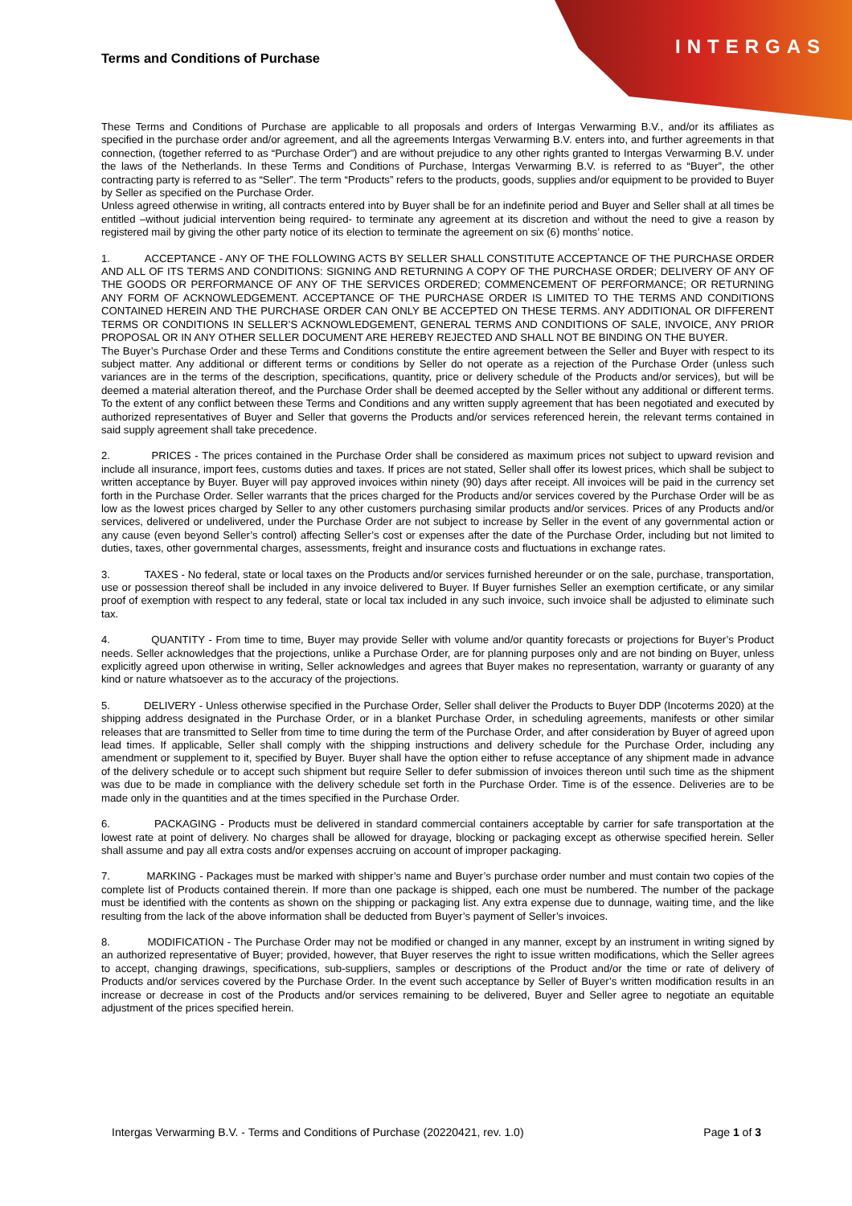INTERGAS
Terms and Conditions of Purchase
These Terms and Conditions of Purchase are applicable to all proposals and orders of Intergas Verwarming B.V., and/or its affiliates as specified in the purchase order and/or agreement, and all the agreements Intergas Verwarming B.V. enters into, and further agreements in that connection, (together referred to as “Purchase Order”) and are without prejudice to any other rights granted to Intergas Verwarming B.V. under the laws of the Netherlands. In these Terms and Conditions of Purchase, Intergas Verwarming B.V. is referred to as “Buyer”, the other contracting party is referred to as “Seller”. The term “Products” refers to the products, goods, supplies and/or equipment to be provided to Buyer by Seller as specified on the Purchase Order.
Unless agreed otherwise in writing, all contracts entered into by Buyer shall be for an indefinite period and Buyer and Seller shall at all times be entitled –without judicial intervention being required- to terminate any agreement at its discretion and without the need to give a reason by registered mail by giving the other party notice of its election to terminate the agreement on six (6) months’ notice.
1. ACCEPTANCE - ANY OF THE FOLLOWING ACTS BY SELLER SHALL CONSTITUTE ACCEPTANCE OF THE PURCHASE ORDER AND ALL OF ITS TERMS AND CONDITIONS: SIGNING AND RETURNING A COPY OF THE PURCHASE ORDER; DELIVERY OF ANY OF THE GOODS OR PERFORMANCE OF ANY OF THE SERVICES ORDERED; COMMENCEMENT OF PERFORMANCE; OR RETURNING ANY FORM OF ACKNOWLEDGEMENT. ACCEPTANCE OF THE PURCHASE ORDER IS LIMITED TO THE TERMS AND CONDITIONS CONTAINED HEREIN AND THE PURCHASE ORDER CAN ONLY BE ACCEPTED ON THESE TERMS. ANY ADDITIONAL OR DIFFERENT TERMS OR CONDITIONS IN SELLER’S ACKNOWLEDGEMENT, GENERAL TERMS AND CONDITIONS OF SALE, INVOICE, ANY PRIOR PROPOSAL OR IN ANY OTHER SELLER DOCUMENT ARE HEREBY REJECTED AND SHALL NOT BE BINDING ON THE BUYER.
The Buyer’s Purchase Order and these Terms and Conditions constitute the entire agreement between the Seller and Buyer with respect to its subject matter. Any additional or different terms or conditions by Seller do not operate as a rejection of the Purchase Order (unless such variances are in the terms of the description, specifications, quantity, price or delivery schedule of the Products and/or services), but will be deemed a material alteration thereof, and the Purchase Order shall be deemed accepted by the Seller without any additional or different terms. To the extent of any conflict between these Terms and Conditions and any written supply agreement that has been negotiated and executed by authorized representatives of Buyer and Seller that governs the Products and/or services referenced herein, the relevant terms contained in said supply agreement shall take precedence.
2. PRICES - The prices contained in the Purchase Order shall be considered as maximum prices not subject to upward revision and include all insurance, import fees, customs duties and taxes. If prices are not stated, Seller shall offer its lowest prices, which shall be subject to written acceptance by Buyer. Buyer will pay approved invoices within ninety (90) days after receipt. All invoices will be paid in the currency set forth in the Purchase Order. Seller warrants that the prices charged for the Products and/or services covered by the Purchase Order will be as low as the lowest prices charged by Seller to any other customers purchasing similar products and/or services. Prices of any Products and/or services, delivered or undelivered, under the Purchase Order are not subject to increase by Seller in the event of any governmental action or any cause (even beyond Seller’s control) affecting Seller’s cost or expenses after the date of the Purchase Order, including but not limited to duties, taxes, other governmental charges, assessments, freight and insurance costs and fluctuations in exchange rates.
3. TAXES - No federal, state or local taxes on the Products and/or services furnished hereunder or on the sale, purchase, transportation, use or possession thereof shall be included in any invoice delivered to Buyer. If Buyer furnishes Seller an exemption certificate, or any similar proof of exemption with respect to any federal, state or local tax included in any such invoice, such invoice shall be adjusted to eliminate such tax.
4. QUANTITY - From time to time, Buyer may provide Seller with volume and/or quantity forecasts or projections for Buyer’s Product needs. Seller acknowledges that the projections, unlike a Purchase Order, are for planning purposes only and are not binding on Buyer, unless explicitly agreed upon otherwise in writing, Seller acknowledges and agrees that Buyer makes no representation, warranty or guaranty of any kind or nature whatsoever as to the accuracy of the projections.
5. DELIVERY - Unless otherwise specified in the Purchase Order, Seller shall deliver the Products to Buyer DDP (Incoterms 2020) at the shipping address designated in the Purchase Order, or in a blanket Purchase Order, in scheduling agreements, manifests or other similar releases that are transmitted to Seller from time to time during the term of the Purchase Order, and after consideration by Buyer of agreed upon lead times. If applicable, Seller shall comply with the shipping instructions and delivery schedule for the Purchase Order, including any amendment or supplement to it, specified by Buyer. Buyer shall have the option either to refuse acceptance of any shipment made in advance of the delivery schedule or to accept such shipment but require Seller to defer submission of invoices thereon until such time as the shipment was due to be made in compliance with the delivery schedule set forth in the Purchase Order. Time is of the essence. Deliveries are to be made only in the quantities and at the times specified in the Purchase Order.
6. PACKAGING - Products must be delivered in standard commercial containers acceptable by carrier for safe transportation at the lowest rate at point of delivery. No charges shall be allowed for drayage, blocking or packaging except as otherwise specified herein. Seller shall assume and pay all extra costs and/or expenses accruing on account of improper packaging.
7. MARKING - Packages must be marked with shipper’s name and Buyer’s purchase order number and must contain two copies of the complete list of Products contained therein. If more than one package is shipped, each one must be numbered. The number of the package must be identified with the contents as shown on the shipping or packaging list. Any extra expense due to dunnage, waiting time, and the like resulting from the lack of the above information shall be deducted from Buyer’s payment of Seller’s invoices.
8. MODIFICATION - The Purchase Order may not be modified or changed in any manner, except by an instrument in writing signed by an authorized representative of Buyer; provided, however, that Buyer reserves the right to issue written modifications, which the Seller agrees to accept, changing drawings, specifications, sub-suppliers, samples or descriptions of the Product and/or the time or rate of delivery of Products and/or services covered by the Purchase Order. In the event such acceptance by Seller of Buyer’s written modification results in an increase or decrease in cost of the Products and/or services remaining to be delivered, Buyer and Seller agree to negotiate an equitable adjustment of the prices specified herein.
Intergas Verwarming B.V. - Terms and Conditions of Purchase (20220421, rev. 1.0) Page 1 of 3